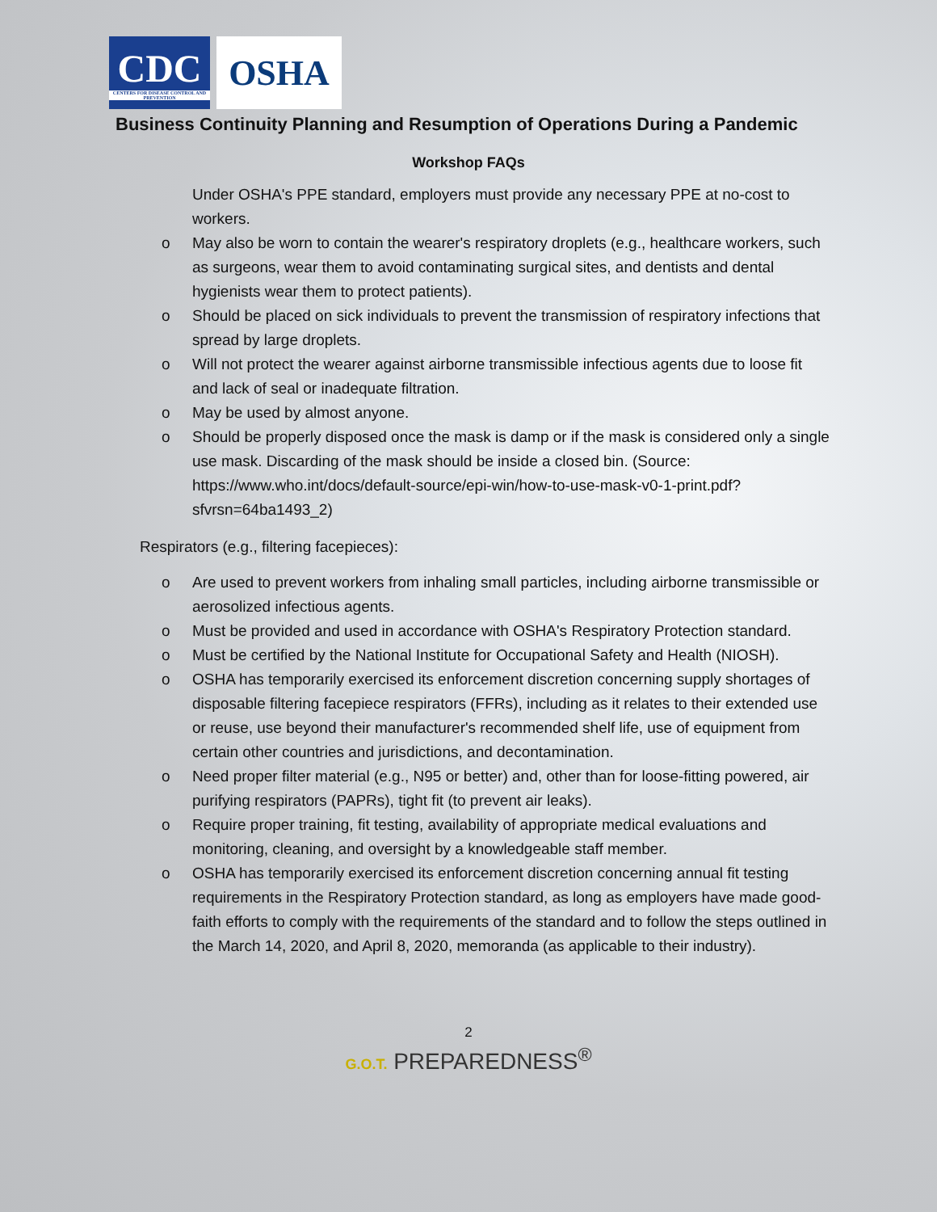CDC
CENTERS FOR DISEASE CONTROL AND PREVENTION
OSHA
Business Continuity Planning and Resumption of Operations During a Pandemic
Workshop FAQs
Under OSHA's PPE standard, employers must provide any necessary PPE at no-cost to workers.
o May also be worn to contain the wearer's respiratory droplets (e.g., healthcare workers, such as surgeons, wear them to avoid contaminating surgical sites, and dentists and dental hygienists wear them to protect patients).
o Should be placed on sick individuals to prevent the transmission of respiratory infections that spread by large droplets.
o Will not protect the wearer against airborne transmissible infectious agents due to loose fit and lack of seal or inadequate filtration.
o May be used by almost anyone.
o Should be properly disposed once the mask is damp or if the mask is considered only a single use mask. Discarding of the mask should be inside a closed bin. (Source: https://www.who.int/docs/default-source/epi-win/how-to-use-mask-v0-1-print.pdf?sfvrsn=64ba1493_2)
Respirators (e.g., filtering facepieces):
o Are used to prevent workers from inhaling small particles, including airborne transmissible or aerosolized infectious agents.
o Must be provided and used in accordance with OSHA's Respiratory Protection standard.
o Must be certified by the National Institute for Occupational Safety and Health (NIOSH).
o OSHA has temporarily exercised its enforcement discretion concerning supply shortages of disposable filtering facepiece respirators (FFRs), including as it relates to their extended use or reuse, use beyond their manufacturer's recommended shelf life, use of equipment from certain other countries and jurisdictions, and decontamination.
o Need proper filter material (e.g., N95 or better) and, other than for loose-fitting powered, air purifying respirators (PAPRs), tight fit (to prevent air leaks).
o Require proper training, fit testing, availability of appropriate medical evaluations and monitoring, cleaning, and oversight by a knowledgeable staff member.
o OSHA has temporarily exercised its enforcement discretion concerning annual fit testing requirements in the Respiratory Protection standard, as long as employers have made good-faith efforts to comply with the requirements of the standard and to follow the steps outlined in the March 14, 2020, and April 8, 2020, memoranda (as applicable to their industry).
2
G.O.T. PREPAREDNESS<sup>®</sup>